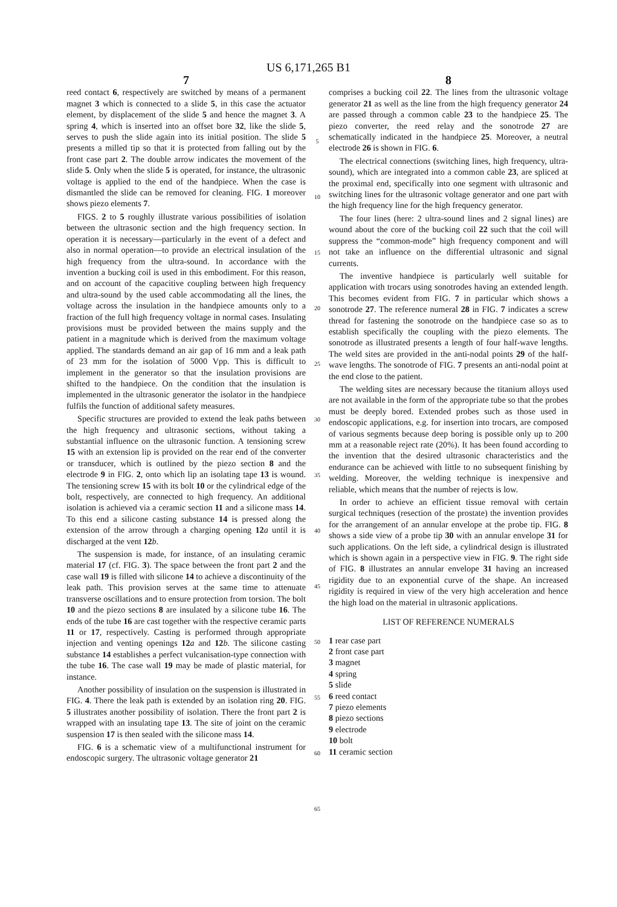US 6,171,265 B1
7
reed contact 6, respectively are switched by means of a permanent magnet 3 which is connected to a slide 5, in this case the actuator element, by displacement of the slide 5 and hence the magnet 3. A spring 4, which is inserted into an offset bore 32, like the slide 5, serves to push the slide again into its initial position. The slide 5 presents a milled tip so that it is protected from falling out by the front case part 2. The double arrow indicates the movement of the slide 5. Only when the slide 5 is operated, for instance, the ultrasonic voltage is applied to the end of the handpiece. When the case is dismantled the slide can be removed for cleaning. FIG. 1 moreover shows piezo elements 7.
FIGS. 2 to 5 roughly illustrate various possibilities of isolation between the ultrasonic section and the high frequency section. In operation it is necessary—particularly in the event of a defect and also in normal operation—to provide an electrical insulation of the high frequency from the ultra-sound. In accordance with the invention a bucking coil is used in this embodiment. For this reason, and on account of the capacitive coupling between high frequency and ultra-sound by the used cable accommodating all the lines, the voltage across the insulation in the handpiece amounts only to a fraction of the full high frequency voltage in normal cases. Insulating provisions must be provided between the mains supply and the patient in a magnitude which is derived from the maximum voltage applied. The standards demand an air gap of 16 mm and a leak path of 23 mm for the isolation of 5000 Vpp. This is difficult to implement in the generator so that the insulation provisions are shifted to the handpiece. On the condition that the insulation is implemented in the ultrasonic generator the isolator in the handpiece fulfils the function of additional safety measures.
Specific structures are provided to extend the leak paths between the high frequency and ultrasonic sections, without taking a substantial influence on the ultrasonic function. A tensioning screw 15 with an extension lip is provided on the rear end of the converter or transducer, which is outlined by the piezo section 8 and the electrode 9 in FIG. 2, onto which lip an isolating tape 13 is wound. The tensioning screw 15 with its bolt 10 or the cylindrical edge of the bolt, respectively, are connected to high frequency. An additional isolation is achieved via a ceramic section 11 and a silicone mass 14. To this end a silicone casting substance 14 is pressed along the extension of the arrow through a charging opening 12 a until it is discharged at the vent 12 b.
The suspension is made, for instance, of an insulating ceramic material 17 (cf. FIG. 3). The space between the front part 2 and the case wall 19 is filled with silicone 14 to achieve a discontinuity of the leak path. This provision serves at the same time to attenuate transverse oscillations and to ensure protection from torsion. The bolt 10 and the piezo sections 8 are insulated by a silicone tube 16. The ends of the tube 16 are cast together with the respective ceramic parts 11 or 17, respectively. Casting is performed through appropriate injection and venting openings 12 a and 12 b. The silicone casting substance 14 establishes a perfect vulcanisation-type connection with the tube 16. The case wall 19 may be made of plastic material, for instance.
Another possibility of insulation on the suspension is illustrated in FIG. 4. There the leak path is extended by an isolation ring 20. FIG. 5 illustrates another possibility of isolation. There the front part 2 is wrapped with an insulating tape 13. The site of joint on the ceramic suspension 17 is then sealed with the silicone mass 14.
FIG. 6 is a schematic view of a multifunctional instrument for endoscopic surgery. The ultrasonic voltage generator 21
5
10
15
20
25
30
35
40
45
50
55
60
65
8
comprises a bucking coil 22. The lines from the ultrasonic voltage generator 21 as well as the line from the high frequency generator 24 are passed through a common cable 23 to the handpiece 25. The piezo converter, the reed relay and the sonotrode 27 are schematically indicated in the handpiece 25. Moreover, a neutral electrode 26 is shown in FIG. 6.
The electrical connections (switching lines, high frequency, ultra-sound), which are integrated into a common cable 23, are spliced at the proximal end, specifically into one segment with ultrasonic and switching lines for the ultrasonic voltage generator and one part with the high frequency line for the high frequency generator.
The four lines (here: 2 ultra-sound lines and 2 signal lines) are wound about the core of the bucking coil 22 such that the coil will suppress the “common-mode” high frequency component and will not take an influence on the differential ultrasonic and signal currents.
The inventive handpiece is particularly well suitable for application with trocars using sonotrodes having an extended length. This becomes evident from FIG. 7 in particular which shows a sonotrode 27. The reference numeral 28 in FIG. 7 indicates a screw thread for fastening the sonotrode on the handpiece case so as to establish specifically the coupling with the piezo elements. The sonotrode as illustrated presents a length of four half-wave lengths. The weld sites are provided in the anti-nodal points 29 of the half-wave lengths. The sonotrode of FIG. 7 presents an anti-nodal point at the end close to the patient.
The welding sites are necessary because the titanium alloys used are not available in the form of the appropriate tube so that the probes must be deeply bored. Extended probes such as those used in endoscopic applications, e.g. for insertion into trocars, are composed of various segments because deep boring is possible only up to 200 mm at a reasonable reject rate (20%). It has been found according to the invention that the desired ultrasonic characteristics and the endurance can be achieved with little to no subsequent finishing by welding. Moreover, the welding technique is inexpensive and reliable, which means that the number of rejects is low.
In order to achieve an efficient tissue removal with certain surgical techniques (resection of the prostate) the invention provides for the arrangement of an annular envelope at the probe tip. FIG. 8 shows a side view of a probe tip 30 with an annular envelope 31 for such applications. On the left side, a cylindrical design is illustrated which is shown again in a perspective view in FIG. 9. The right side of FIG. 8 illustrates an annular envelope 31 having an increased rigidity due to an exponential curve of the shape. An increased rigidity is required in view of the very high acceleration and hence the high load on the material in ultrasonic applications.
LIST OF REFERENCE NUMERALS
1 rear case part
2 front case part
3 magnet
4 spring
5 slide
6 reed contact
7 piezo elements
8 piezo sections
9 electrode
10 bolt
11 ceramic section